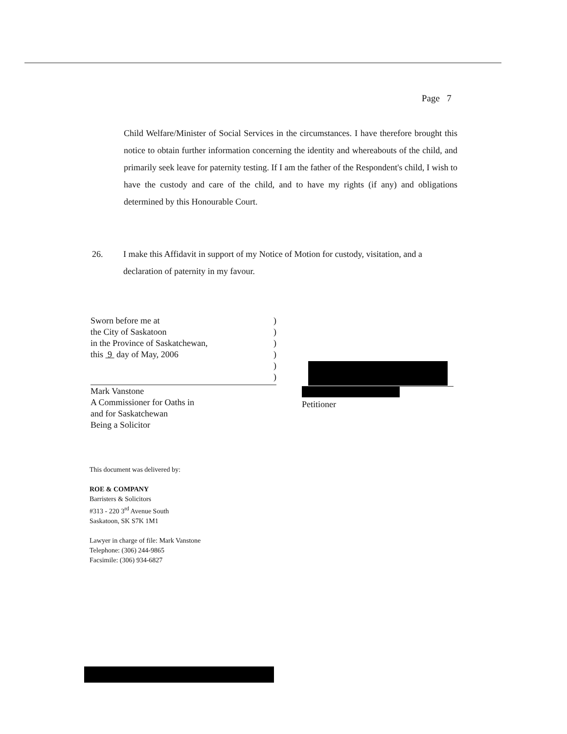Page 7
Child Welfare/Minister of Social Services in the circumstances. I have therefore brought this notice to obtain further information concerning the identity and whereabouts of the child, and primarily seek leave for paternity testing. If I am the father of the Respondent's child, I wish to have the custody and care of the child, and to have my rights (if any) and obligations determined by this Honourable Court.
26. I make this Affidavit in support of my Notice of Motion for custody, visitation, and a declaration of paternity in my favour.
Sworn before me at)
the City of Saskatoon)
in the Province of Saskatchewan,)
this 9 day of May, 2006)
)
)
Mark Vanstone
A Commissioner for Oaths in
and for Saskatchewan
Being a Solicitor
Petitioner
This document was delivered by:
ROE & COMPANY
Barristers & Solicitors
#313 - 220 3<sup>rd</sup> Avenue South
Saskatoon, SK S7K 1M1
Lawyer in charge of file: Mark Vanstone
Telephone: (306) 244-9865
Facsimile: (306) 934-6827